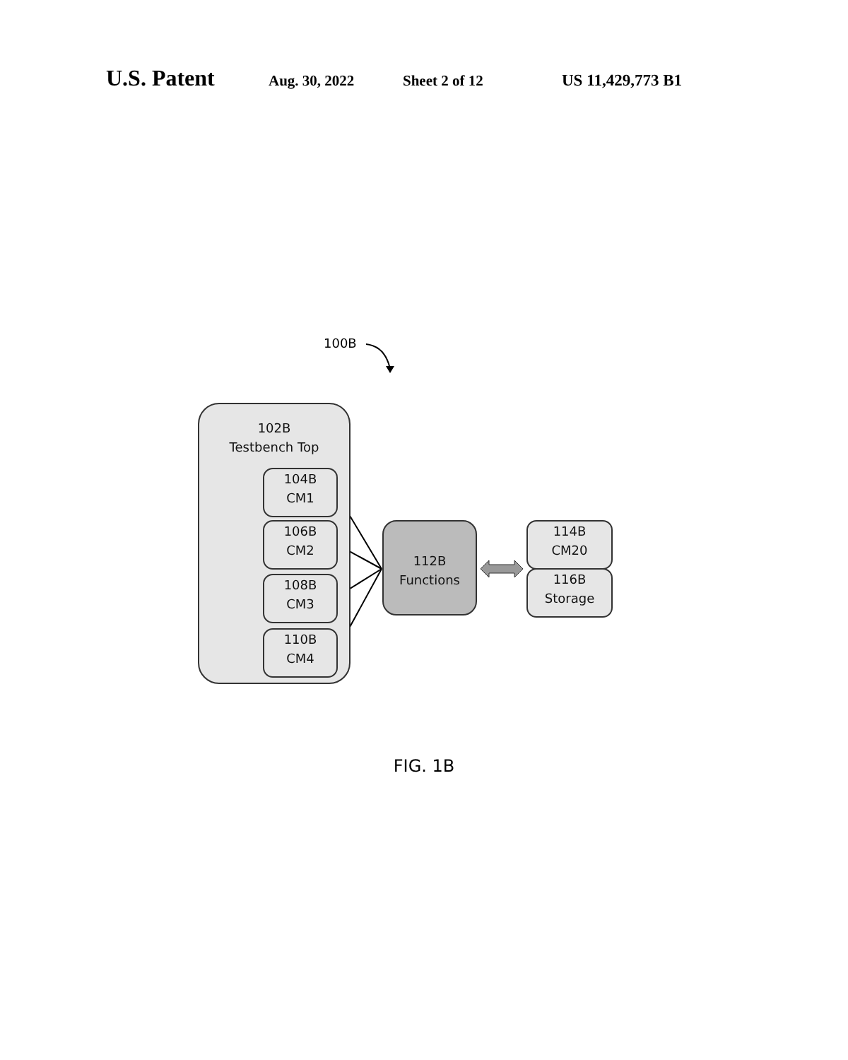U.S. Patent Aug. 30, 2022 Sheet 2 of 12 US 11,429,773 B1
100B
102B
Testbench Top
104B
CM1
106B
CM2
108B
CM3
110B
CM4
112B
Functions
114B
CM20
116B
Storage
FIG. 1B